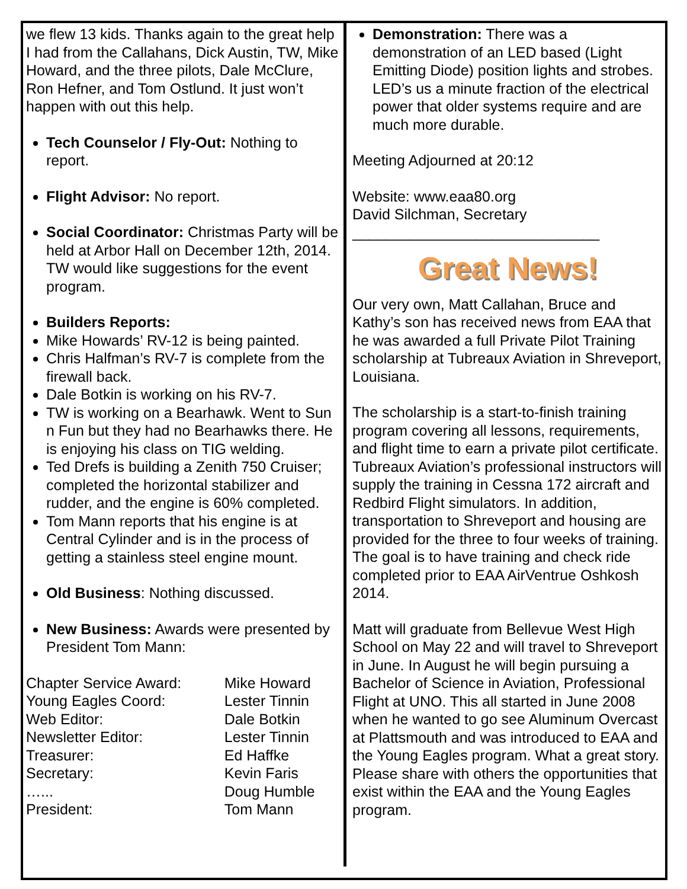we flew 13 kids. Thanks again to the great help I had from the Callahans, Dick Austin, TW, Mike Howard, and the three pilots, Dale McClure, Ron Hefner, and Tom Ostlund. It just won’t happen with out this help.
Tech Counselor / Fly-Out: Nothing to report.
Flight Advisor: No report.
Social Coordinator: Christmas Party will be held at Arbor Hall on December 12th, 2014. TW would like suggestions for the event program.
Builders Reports:
Mike Howards’ RV-12 is being painted.
Chris Halfman’s RV-7 is complete from the firewall back.
Dale Botkin is working on his RV-7.
TW is working on a Bearhawk. Went to Sun n Fun but they had no Bearhawks there. He is enjoying his class on TIG welding.
Ted Drefs is building a Zenith 750 Cruiser; completed the horizontal stabilizer and rudder, and the engine is 60% completed.
Tom Mann reports that his engine is at Central Cylinder and is in the process of getting a stainless steel engine mount.
Old Business: Nothing discussed.
New Business: Awards were presented by President Tom Mann:
| Chapter Service Award: | Mike Howard |
| Young Eagles Coord: | Lester Tinnin |
| Web Editor: | Dale Botkin |
| Newsletter Editor: | Lester Tinnin |
| Treasurer: | Ed Haffke |
| Secretary: | Kevin Faris |
| …... | Doug Humble |
| President: | Tom Mann |
Demonstration: There was a demonstration of an LED based (Light Emitting Diode) position lights and strobes. LED’s us a minute fraction of the electrical power that older systems require and are much more durable.
Meeting Adjourned at 20:12
Website: www.eaa80.org
David Silchman, Secretary
______________________________
Great News!
Our very own, Matt Callahan, Bruce and Kathy’s son has received news from EAA that he was awarded a full Private Pilot Training scholarship at Tubreaux Aviation in Shreveport, Louisiana.
The scholarship is a start-to-finish training program covering all lessons, requirements, and flight time to earn a private pilot certificate. Tubreaux Aviation’s professional instructors will supply the training in Cessna 172 aircraft and Redbird Flight simulators. In addition, transportation to Shreveport and housing are provided for the three to four weeks of training. The goal is to have training and check ride completed prior to EAA AirVentrue Oshkosh 2014.
Matt will graduate from Bellevue West High School on May 22 and will travel to Shreveport in June. In August he will begin pursuing a Bachelor of Science in Aviation, Professional Flight at UNO. This all started in June 2008 when he wanted to go see Aluminum Overcast at Plattsmouth and was introduced to EAA and the Young Eagles program. What a great story. Please share with others the opportunities that exist within the EAA and the Young Eagles program.